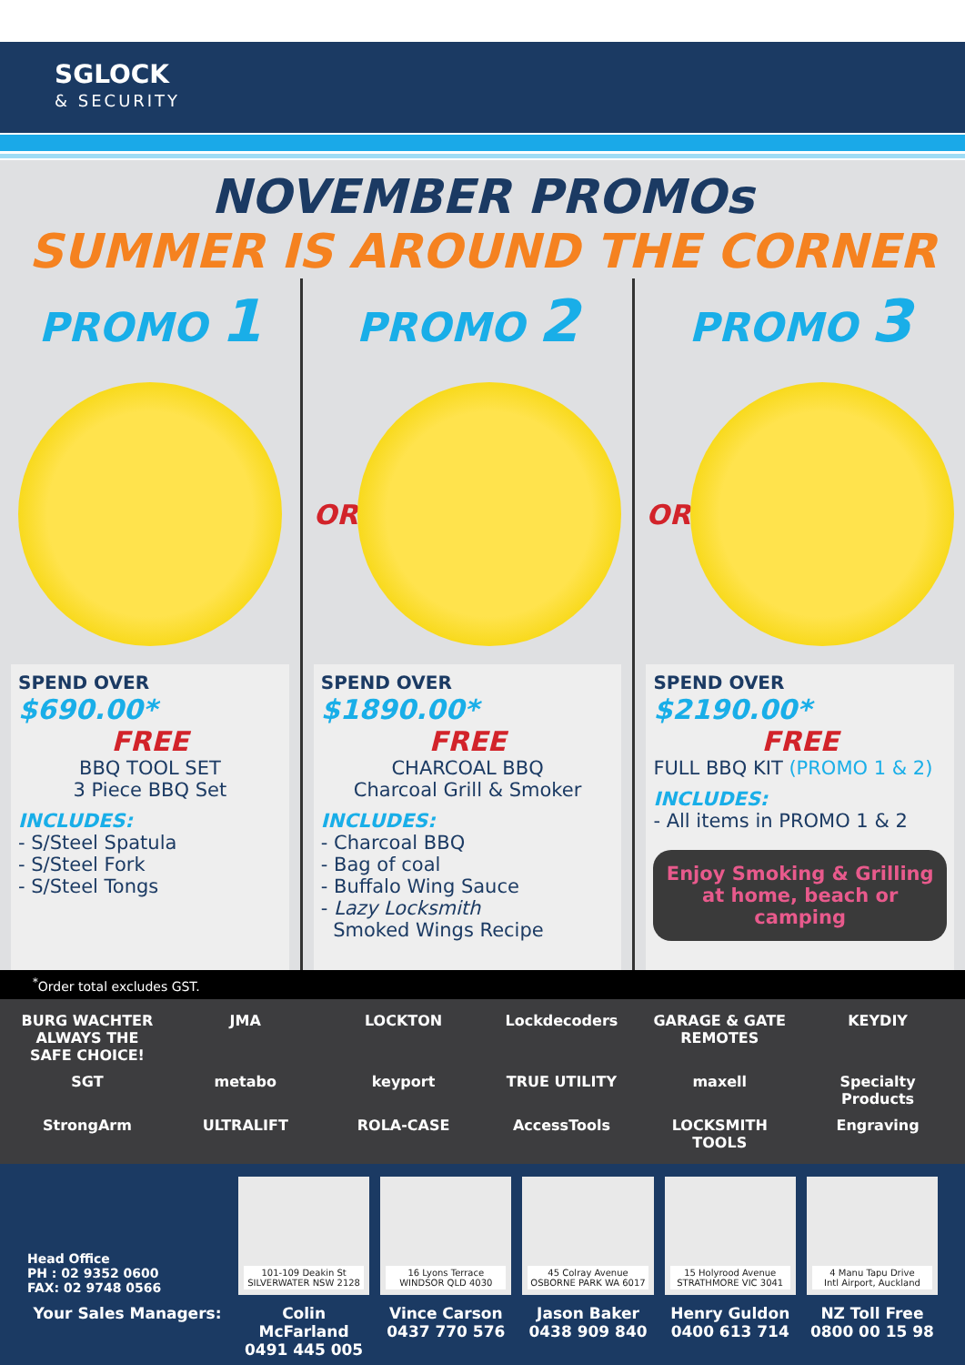SGLOCK
& SECURITY
NOVEMBER PROMOs
SUMMER IS AROUND THE CORNER
PROMO 1
SPEND OVER $690.00*
FREE
BBQ TOOL SET
3 Piece BBQ Set
INCLUDES:
- S/Steel Spatula
- S/Steel Fork
- S/Steel Tongs
PROMO 2
OR
SPEND OVER $1890.00*
FREE
CHARCOAL BBQ
Charcoal Grill & Smoker
INCLUDES:
- Charcoal BBQ
- Bag of coal
- Buffalo Wing Sauce
- Lazy Locksmith
Smoked Wings Recipe
PROMO 3
OR
SPEND OVER $2190.00*
FREE
FULL BBQ KIT (PROMO 1 & 2)
INCLUDES:
- All items in PROMO 1 & 2
Enjoy Smoking & Grilling at home, beach or camping
<sup>*</sup> Order total excludes GST.
BURG WACHTER ALWAYS THE SAFE CHOICE!
JMA
LOCKTON
Lockdecoders
GARAGE & GATE REMOTES
KEYDIY
SGT
metabo
keyport
TRUE UTILITY
maxell
Specialty Products
StrongArm
ULTRALIFT
ROLA-CASE
AccessTools
LOCKSMITH TOOLS
Engraving
Head Office
PH : 02 9352 0600
FAX: 02 9748 0566
101-109 Deakin St
SILVERWATER NSW 2128
16 Lyons Terrace
WINDSOR QLD 4030
45 Colray Avenue
OSBORNE PARK WA 6017
15 Holyrood Avenue
STRATHMORE VIC 3041
4 Manu Tapu Drive
Intl Airport, Auckland
Your Sales Managers: Colin McFarland
0491 445 005
Vince Carson
0437 770 576
Jason Baker
0438 909 840
Henry Guldon
0400 613 714
NZ Toll Free
0800 00 15 98